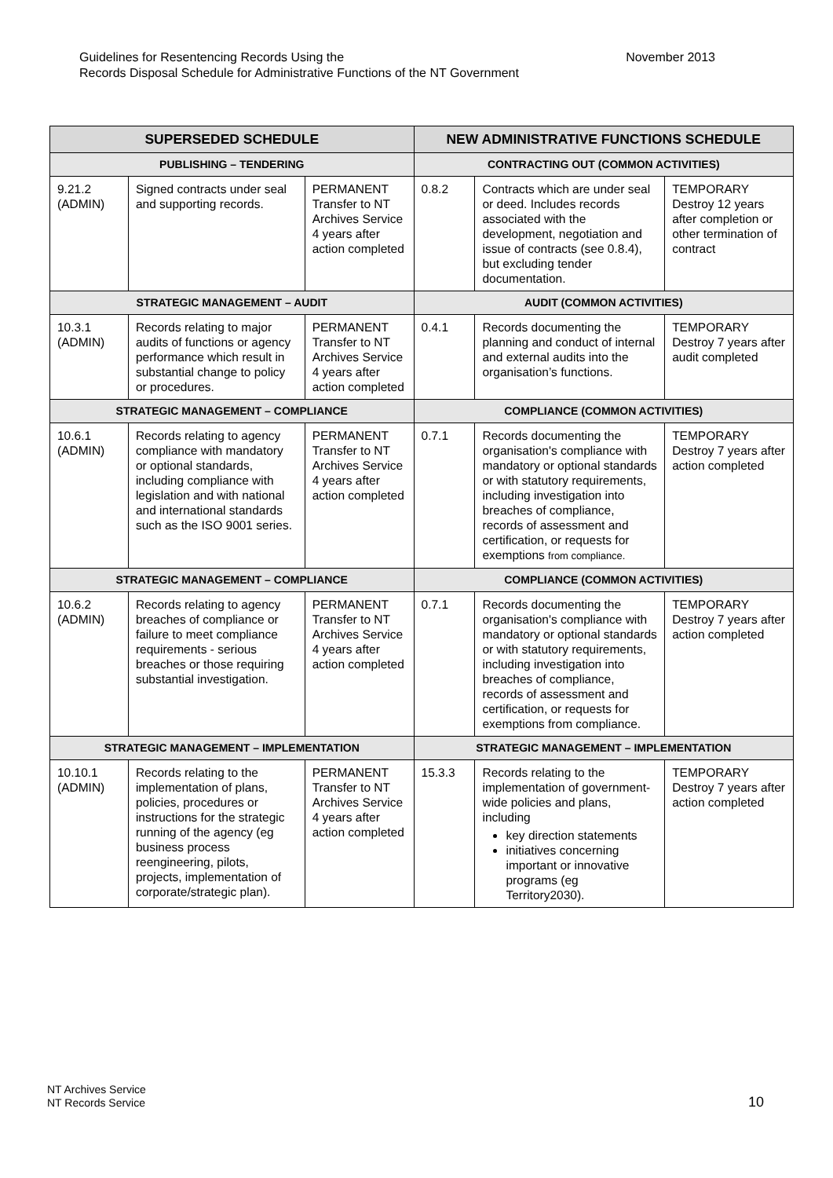November 2013 Guidelines for Resentencing Records Using the
Records Disposal Schedule for Administrative Functions of the NT Government
| SUPERSEDED SCHEDULE | | | NEW ADMINISTRATIVE FUNCTIONS SCHEDULE | | |
| --- | --- | --- | --- | --- | --- |
| PUBLISHING – TENDERING | | | CONTRACTING OUT (COMMON ACTIVITIES) | | |
| 9.21.2 (ADMIN) | Signed contracts under seal and supporting records. | PERMANENT Transfer to NT Archives Service 4 years after action completed | 0.8.2 | Contracts which are under seal or deed. Includes records associated with the development, negotiation and issue of contracts (see 0.8.4), but excluding tender documentation. | TEMPORARY Destroy 12 years after completion or other termination of contract |
| STRATEGIC MANAGEMENT – AUDIT | | | AUDIT (COMMON ACTIVITIES) | | |
| 10.3.1 (ADMIN) | Records relating to major audits of functions or agency performance which result in substantial change to policy or procedures. | PERMANENT Transfer to NT Archives Service 4 years after action completed | 0.4.1 | Records documenting the planning and conduct of internal and external audits into the organisation’s functions. | TEMPORARY Destroy 7 years after audit completed |
| STRATEGIC MANAGEMENT – COMPLIANCE | | | COMPLIANCE (COMMON ACTIVITIES) | | |
| 10.6.1 (ADMIN) | Records relating to agency compliance with mandatory or optional standards, including compliance with legislation and with national and international standards such as the ISO 9001 series. | PERMANENT Transfer to NT Archives Service 4 years after action completed | 0.7.1 | Records documenting the organisation's compliance with mandatory or optional standards or with statutory requirements, including investigation into breaches of compliance, records of assessment and certification, or requests for exemptions from compliance. | TEMPORARY Destroy 7 years after action completed |
| STRATEGIC MANAGEMENT – COMPLIANCE | | | COMPLIANCE (COMMON ACTIVITIES) | | |
| 10.6.2 (ADMIN) | Records relating to agency breaches of compliance or failure to meet compliance requirements - serious breaches or those requiring substantial investigation. | PERMANENT Transfer to NT Archives Service 4 years after action completed | 0.7.1 | Records documenting the organisation's compliance with mandatory or optional standards or with statutory requirements, including investigation into breaches of compliance, records of assessment and certification, or requests for exemptions from compliance. | TEMPORARY Destroy 7 years after action completed |
| STRATEGIC MANAGEMENT – IMPLEMENTATION | | | STRATEGIC MANAGEMENT – IMPLEMENTATION | | |
| 10.10.1 (ADMIN) | Records relating to the implementation of plans, policies, procedures or instructions for the strategic running of the agency (eg business process reengineering, pilots, projects, implementation of corporate/strategic plan). | PERMANENT Transfer to NT Archives Service 4 years after action completed | 15.3.3 | Records relating to the implementation of government-wide policies and plans, including key direction statements initiatives concerning important or innovative programs (eg Territory2030). | TEMPORARY Destroy 7 years after action completed |
NT Archives Service
NT Records Service
10